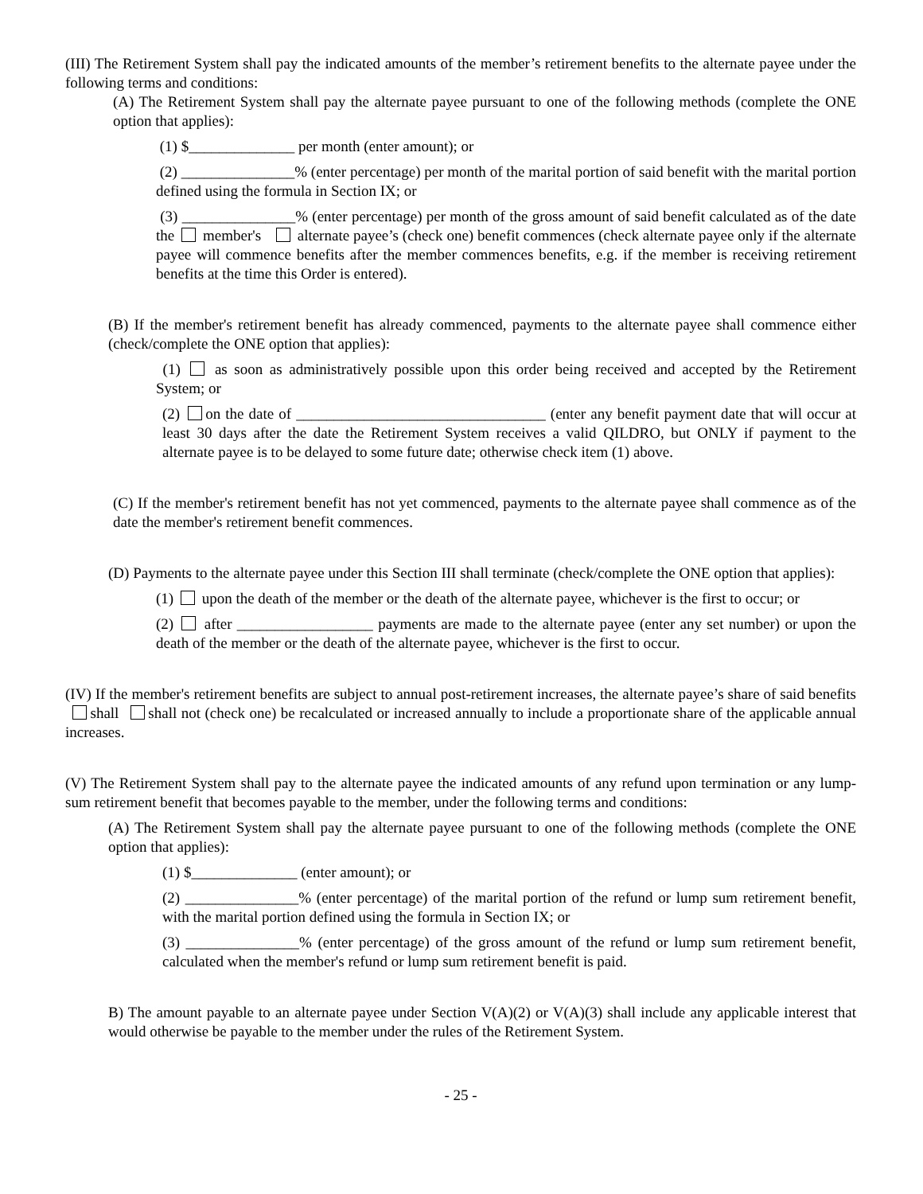(III) The Retirement System shall pay the indicated amounts of the member’s retirement benefits to the alternate payee under the following terms and conditions:
(A) The Retirement System shall pay the alternate payee pursuant to one of the following methods (complete the ONE option that applies):
(1) $______________ per month (enter amount); or
(2) _______________% (enter percentage) per month of the marital portion of said benefit with the marital portion defined using the formula in Section IX; or
(3) _______________% (enter percentage) per month of the gross amount of said benefit calculated as of the date the member's alternate payee’s (check one) benefit commences (check alternate payee only if the alternate payee will commence benefits after the member commences benefits, e.g. if the member is receiving retirement benefits at the time this Order is entered).
(B) If the member's retirement benefit has already commenced, payments to the alternate payee shall commence either (check/complete the ONE option that applies):
(1) as soon as administratively possible upon this order being received and accepted by the Retirement System; or
(2) on the date of _________________________________ (enter any benefit payment date that will occur at least 30 days after the date the Retirement System receives a valid QILDRO, but ONLY if payment to the alternate payee is to be delayed to some future date; otherwise check item (1) above.
(C) If the member's retirement benefit has not yet commenced, payments to the alternate payee shall commence as of the date the member's retirement benefit commences.
(D) Payments to the alternate payee under this Section III shall terminate (check/complete the ONE option that applies):
(1) upon the death of the member or the death of the alternate payee, whichever is the first to occur; or
(2) after __________________ payments are made to the alternate payee (enter any set number) or upon the death of the member or the death of the alternate payee, whichever is the first to occur.
(IV) If the member's retirement benefits are subject to annual post-retirement increases, the alternate payee’s share of said benefits shall shall not (check one) be recalculated or increased annually to include a proportionate share of the applicable annual increases.
(V) The Retirement System shall pay to the alternate payee the indicated amounts of any refund upon termination or any lump-sum retirement benefit that becomes payable to the member, under the following terms and conditions:
(A) The Retirement System shall pay the alternate payee pursuant to one of the following methods (complete the ONE option that applies):
(1) $______________ (enter amount); or
(2) _______________% (enter percentage) of the marital portion of the refund or lump sum retirement benefit, with the marital portion defined using the formula in Section IX; or
(3) _______________% (enter percentage) of the gross amount of the refund or lump sum retirement benefit, calculated when the member's refund or lump sum retirement benefit is paid.
B) The amount payable to an alternate payee under Section V(A)(2) or V(A)(3) shall include any applicable interest that would otherwise be payable to the member under the rules of the Retirement System.
- 25 -